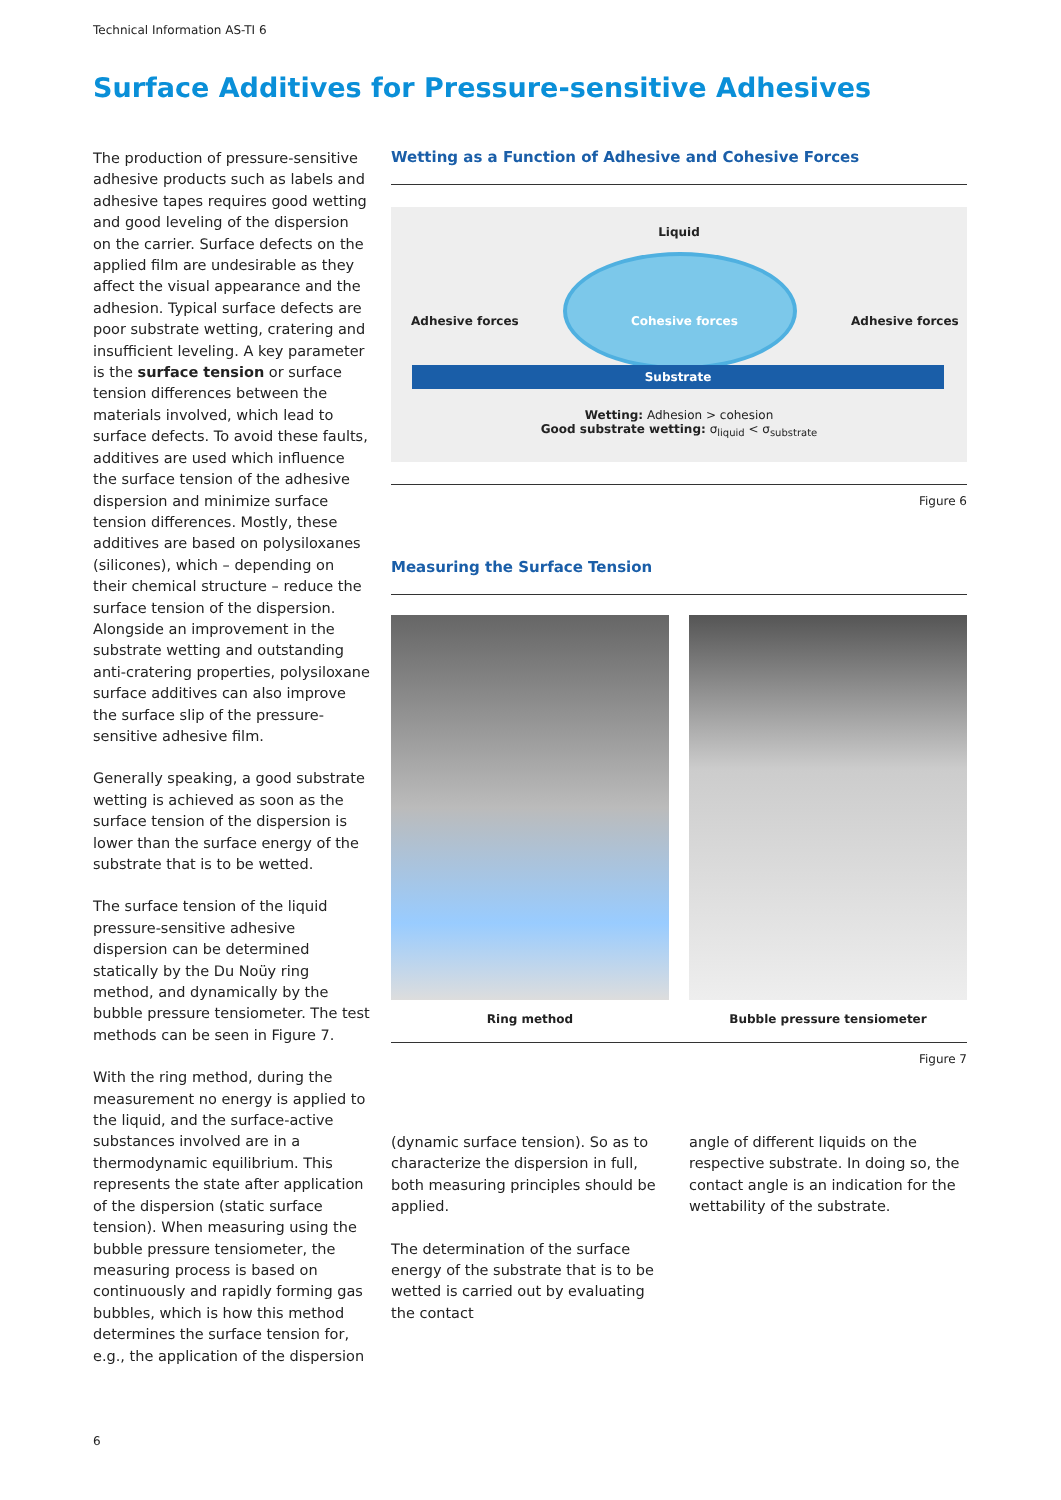Technical Information AS-TI 6
Surface Additives for Pressure-sensitive Adhesives
The production of pressure-sensitive adhesive products such as labels and adhesive tapes requires good wetting and good leveling of the dispersion on the carrier. Surface defects on the applied film are undesirable as they affect the visual appearance and the adhesion. Typical surface defects are poor substrate wetting, cratering and insufficient leveling. A key parameter is the surface tension or surface tension differences between the materials involved, which lead to surface defects. To avoid these faults, additives are used which influence the surface tension of the adhesive dispersion and minimize surface tension differences. Mostly, these additives are based on polysiloxanes (silicones), which – depending on their chemical structure – reduce the surface tension of the dispersion. Alongside an improvement in the substrate wetting and outstanding anti-cratering properties, polysiloxane surface additives can also improve the surface slip of the pressure-sensitive adhesive film.
Generally speaking, a good substrate wetting is achieved as soon as the surface tension of the dispersion is lower than the surface energy of the substrate that is to be wetted.
The surface tension of the liquid pressure-sensitive adhesive dispersion can be determined statically by the Du Noüy ring method, and dynamically by the bubble pressure tensiometer. The test methods can be seen in Figure 7.
With the ring method, during the measurement no energy is applied to the liquid, and the surface-active substances involved are in a thermodynamic equilibrium. This represents the state after application of the dispersion (static surface tension). When measuring using the bubble pressure tensiometer, the measuring process is based on continuously and rapidly forming gas bubbles, which is how this method determines the surface tension for, e.g., the application of the dispersion
Wetting as a Function of Adhesive and Cohesive Forces
Liquid
Adhesive forces Cohesive forces Adhesive forces
Substrate
Wetting: Adhesion > cohesion
Good substrate wetting: σ<sub>liquid</sub> < σ<sub>substrate</sub>
Figure 6
Measuring the Surface Tension
Ring method Bubble pressure tensiometer
Figure 7
(dynamic surface tension). So as to characterize the dispersion in full, both measuring principles should be applied.
The determination of the surface energy of the substrate that is to be wetted is carried out by evaluating the contact
angle of different liquids on the respective substrate. In doing so, the contact angle is an indication for the wettability of the substrate.
6